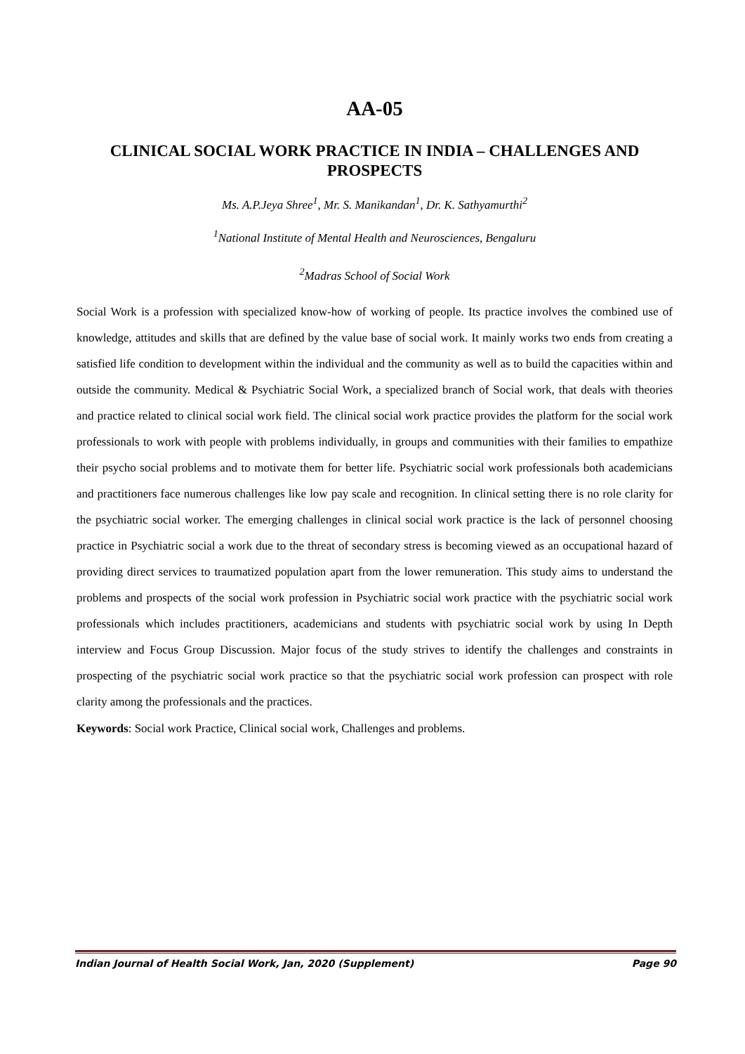AA-05
CLINICAL SOCIAL WORK PRACTICE IN INDIA – CHALLENGES AND PROSPECTS
Ms. A.P.Jeya Shree<sup>1</sup>, Mr. S. Manikandan<sup>1</sup>, Dr. K. Sathyamurthi<sup>2</sup>
<sup>1</sup> National Institute of Mental Health and Neurosciences, Bengaluru
<sup>2</sup> Madras School of Social Work
Social Work is a profession with specialized know-how of working of people. Its practice involves the combined use of knowledge, attitudes and skills that are defined by the value base of social work. It mainly works two ends from creating a satisfied life condition to development within the individual and the community as well as to build the capacities within and outside the community. Medical & Psychiatric Social Work, a specialized branch of Social work, that deals with theories and practice related to clinical social work field. The clinical social work practice provides the platform for the social work professionals to work with people with problems individually, in groups and communities with their families to empathize their psycho social problems and to motivate them for better life. Psychiatric social work professionals both academicians and practitioners face numerous challenges like low pay scale and recognition. In clinical setting there is no role clarity for the psychiatric social worker. The emerging challenges in clinical social work practice is the lack of personnel choosing practice in Psychiatric social a work due to the threat of secondary stress is becoming viewed as an occupational hazard of providing direct services to traumatized population apart from the lower remuneration. This study aims to understand the problems and prospects of the social work profession in Psychiatric social work practice with the psychiatric social work professionals which includes practitioners, academicians and students with psychiatric social work by using In Depth interview and Focus Group Discussion. Major focus of the study strives to identify the challenges and constraints in prospecting of the psychiatric social work practice so that the psychiatric social work profession can prospect with role clarity among the professionals and the practices.
Keywords: Social work Practice, Clinical social work, Challenges and problems.
Indian Journal of Health Social Work, Jan, 2020 (Supplement) Page 90